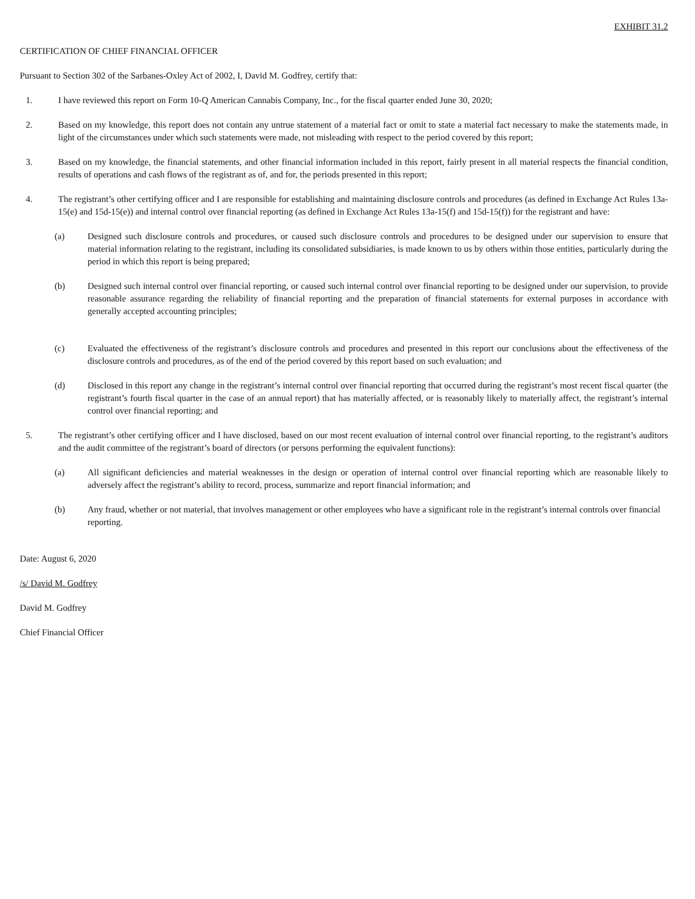EXHIBIT 31.2
CERTIFICATION OF CHIEF FINANCIAL OFFICER
Pursuant to Section 302 of the Sarbanes-Oxley Act of 2002, I, David M. Godfrey, certify that:
1. I have reviewed this report on Form 10-Q American Cannabis Company, Inc., for the fiscal quarter ended June 30, 2020;
2. Based on my knowledge, this report does not contain any untrue statement of a material fact or omit to state a material fact necessary to make the statements made, in light of the circumstances under which such statements were made, not misleading with respect to the period covered by this report;
3. Based on my knowledge, the financial statements, and other financial information included in this report, fairly present in all material respects the financial condition, results of operations and cash flows of the registrant as of, and for, the periods presented in this report;
4. The registrant’s other certifying officer and I are responsible for establishing and maintaining disclosure controls and procedures (as defined in Exchange Act Rules 13a-15(e) and 15d-15(e)) and internal control over financial reporting (as defined in Exchange Act Rules 13a-15(f) and 15d-15(f)) for the registrant and have:
(a) Designed such disclosure controls and procedures, or caused such disclosure controls and procedures to be designed under our supervision to ensure that material information relating to the registrant, including its consolidated subsidiaries, is made known to us by others within those entities, particularly during the period in which this report is being prepared;
(b) Designed such internal control over financial reporting, or caused such internal control over financial reporting to be designed under our supervision, to provide reasonable assurance regarding the reliability of financial reporting and the preparation of financial statements for external purposes in accordance with generally accepted accounting principles;
(c) Evaluated the effectiveness of the registrant’s disclosure controls and procedures and presented in this report our conclusions about the effectiveness of the disclosure controls and procedures, as of the end of the period covered by this report based on such evaluation; and
(d) Disclosed in this report any change in the registrant’s internal control over financial reporting that occurred during the registrant’s most recent fiscal quarter (the registrant’s fourth fiscal quarter in the case of an annual report) that has materially affected, or is reasonably likely to materially affect, the registrant’s internal control over financial reporting; and
5. The registrant’s other certifying officer and I have disclosed, based on our most recent evaluation of internal control over financial reporting, to the registrant’s auditors and the audit committee of the registrant’s board of directors (or persons performing the equivalent functions):
(a) All significant deficiencies and material weaknesses in the design or operation of internal control over financial reporting which are reasonable likely to adversely affect the registrant’s ability to record, process, summarize and report financial information; and
(b) Any fraud, whether or not material, that involves management or other employees who have a significant role in the registrant’s internal controls over financial reporting.
Date: August 6, 2020
/s/ David M. Godfrey
David M. Godfrey
Chief Financial Officer